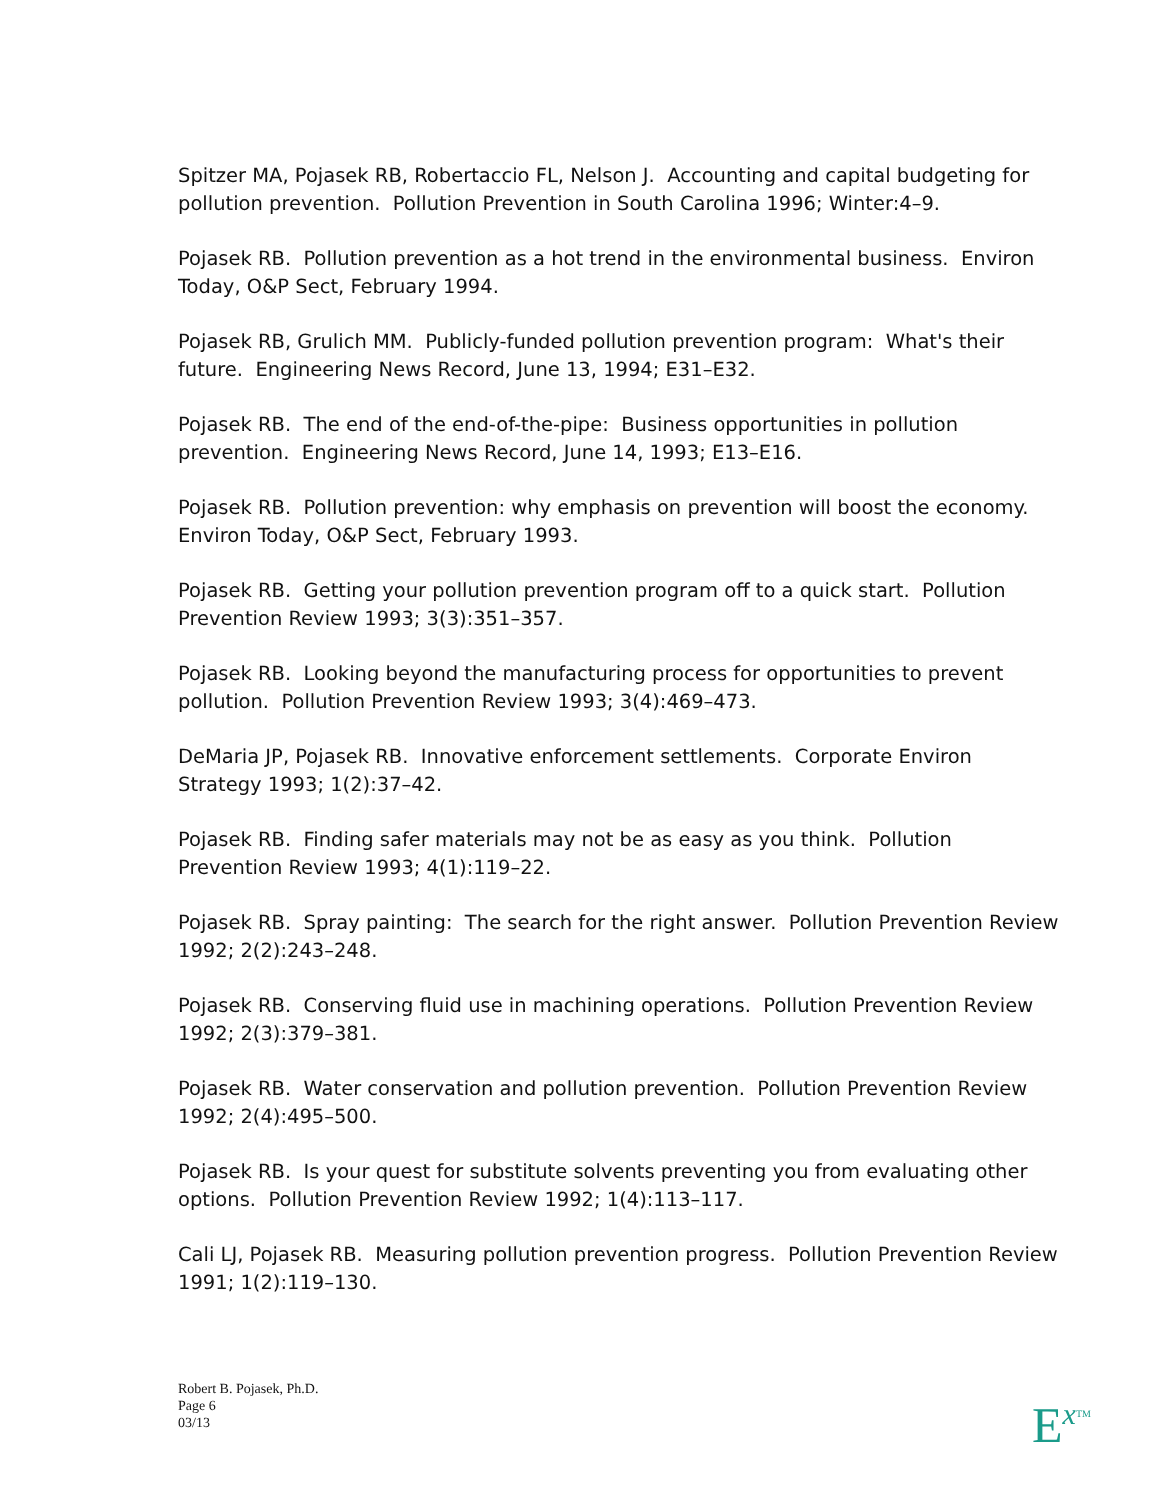Spitzer MA, Pojasek RB, Robertaccio FL, Nelson J. Accounting and capital budgeting for pollution prevention. Pollution Prevention in South Carolina 1996; Winter:4–9.
Pojasek RB. Pollution prevention as a hot trend in the environmental business. Environ Today, O&P Sect, February 1994.
Pojasek RB, Grulich MM. Publicly-funded pollution prevention program: What's their future. Engineering News Record, June 13, 1994; E31–E32.
Pojasek RB. The end of the end-of-the-pipe: Business opportunities in pollution prevention. Engineering News Record, June 14, 1993; E13–E16.
Pojasek RB. Pollution prevention: why emphasis on prevention will boost the economy. Environ Today, O&P Sect, February 1993.
Pojasek RB. Getting your pollution prevention program off to a quick start. Pollution Prevention Review 1993; 3(3):351–357.
Pojasek RB. Looking beyond the manufacturing process for opportunities to prevent pollution. Pollution Prevention Review 1993; 3(4):469–473.
DeMaria JP, Pojasek RB. Innovative enforcement settlements. Corporate Environ Strategy 1993; 1(2):37–42.
Pojasek RB. Finding safer materials may not be as easy as you think. Pollution Prevention Review 1993; 4(1):119–22.
Pojasek RB. Spray painting: The search for the right answer. Pollution Prevention Review 1992; 2(2):243–248.
Pojasek RB. Conserving fluid use in machining operations. Pollution Prevention Review 1992; 2(3):379–381.
Pojasek RB. Water conservation and pollution prevention. Pollution Prevention Review 1992; 2(4):495–500.
Pojasek RB. Is your quest for substitute solvents preventing you from evaluating other options. Pollution Prevention Review 1992; 1(4):113–117.
Cali LJ, Pojasek RB. Measuring pollution prevention progress. Pollution Prevention Review 1991; 1(2):119–130.
Robert B. Pojasek, Ph.D.
Page 6
03/13
E<sup>x</sup>TM